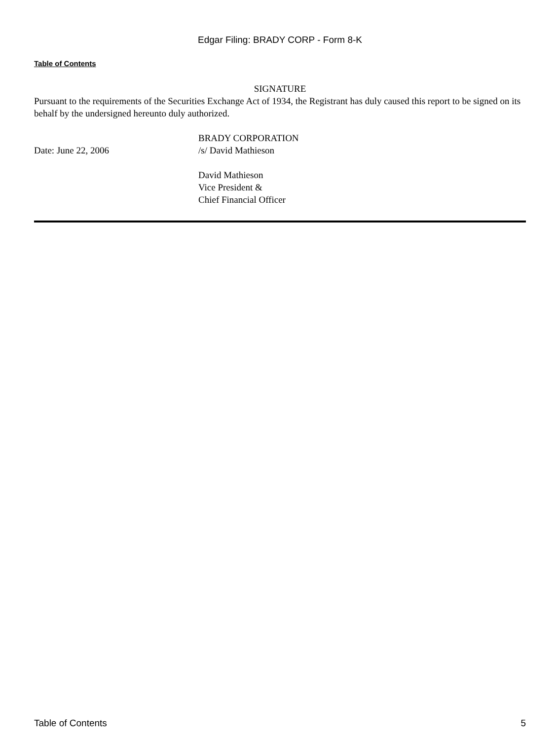Edgar Filing: BRADY CORP - Form 8-K
Table of Contents
SIGNATURE
Pursuant to the requirements of the Securities Exchange Act of 1934, the Registrant has duly caused this report to be signed on its behalf by the undersigned hereunto duly authorized.
| | BRADY CORPORATION |
| Date: June 22, 2006 | /s/ David Mathieson |
| | David Mathieson Vice President & Chief Financial Officer |
Table of Contents 5